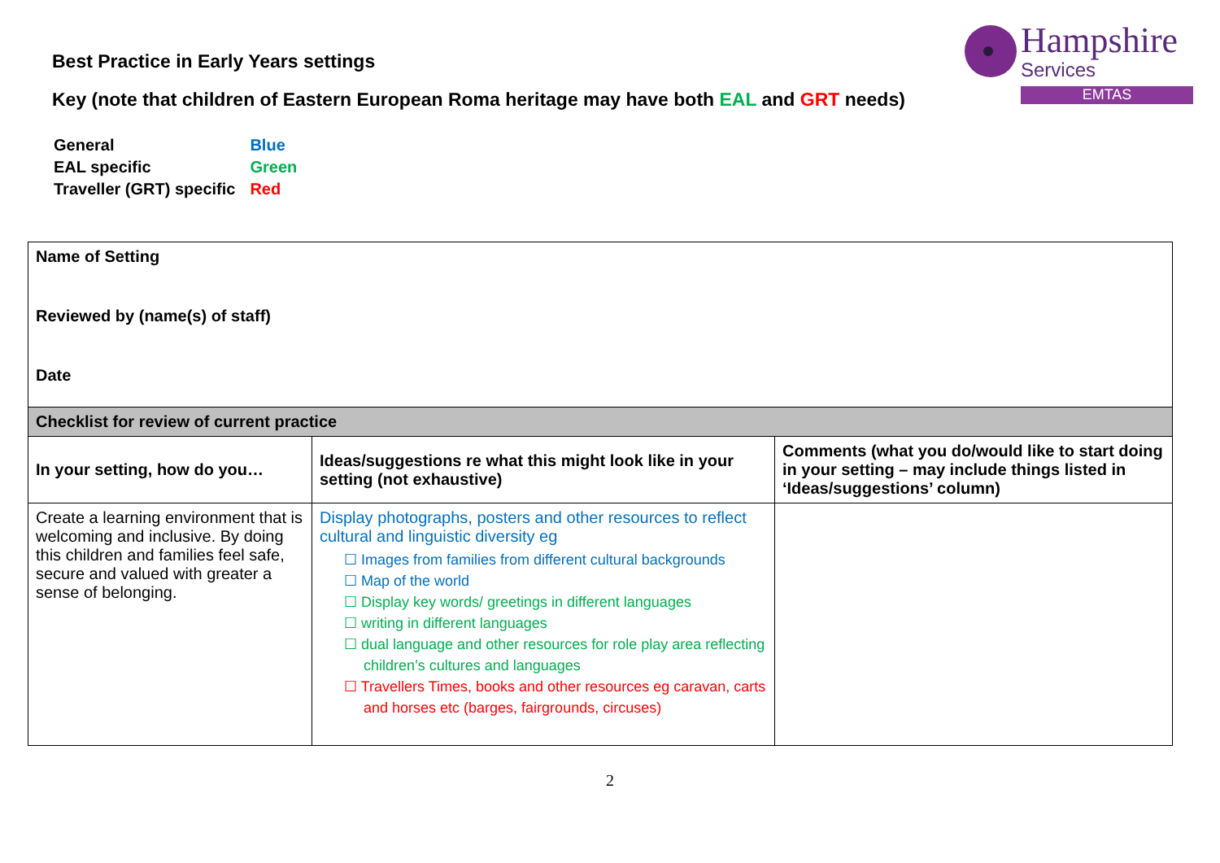Hampshire
Services
EMTAS
Best Practice in Early Years settings
Key (note that children of Eastern European Roma heritage may have both EAL and GRT needs)
| General | Blue |
| EAL specific | Green |
| Traveller (GRT) specific | Red |
| Name of Setting Reviewed by (name(s) of staff) Date | | |
| Checklist for review of current practice | | |
| In your setting, how do you… | Ideas/suggestions re what this might look like in your setting (not exhaustive) | Comments (what you do/would like to start doing in your setting – may include things listed in ‘Ideas/suggestions’ column) |
| Create a learning environment that is welcoming and inclusive. By doing this children and families feel safe, secure and valued with greater a sense of belonging. | Display photographs, posters and other resources to reflect cultural and linguistic diversity eg ☐ Images from families from different cultural backgrounds ☐ Map of the world ☐ Display key words/ greetings in different languages ☐ writing in different languages ☐ dual language and other resources for role play area reflecting children’s cultures and languages ☐ Travellers Times, books and other resources eg caravan, carts and horses etc (barges, fairgrounds, circuses) | |
2